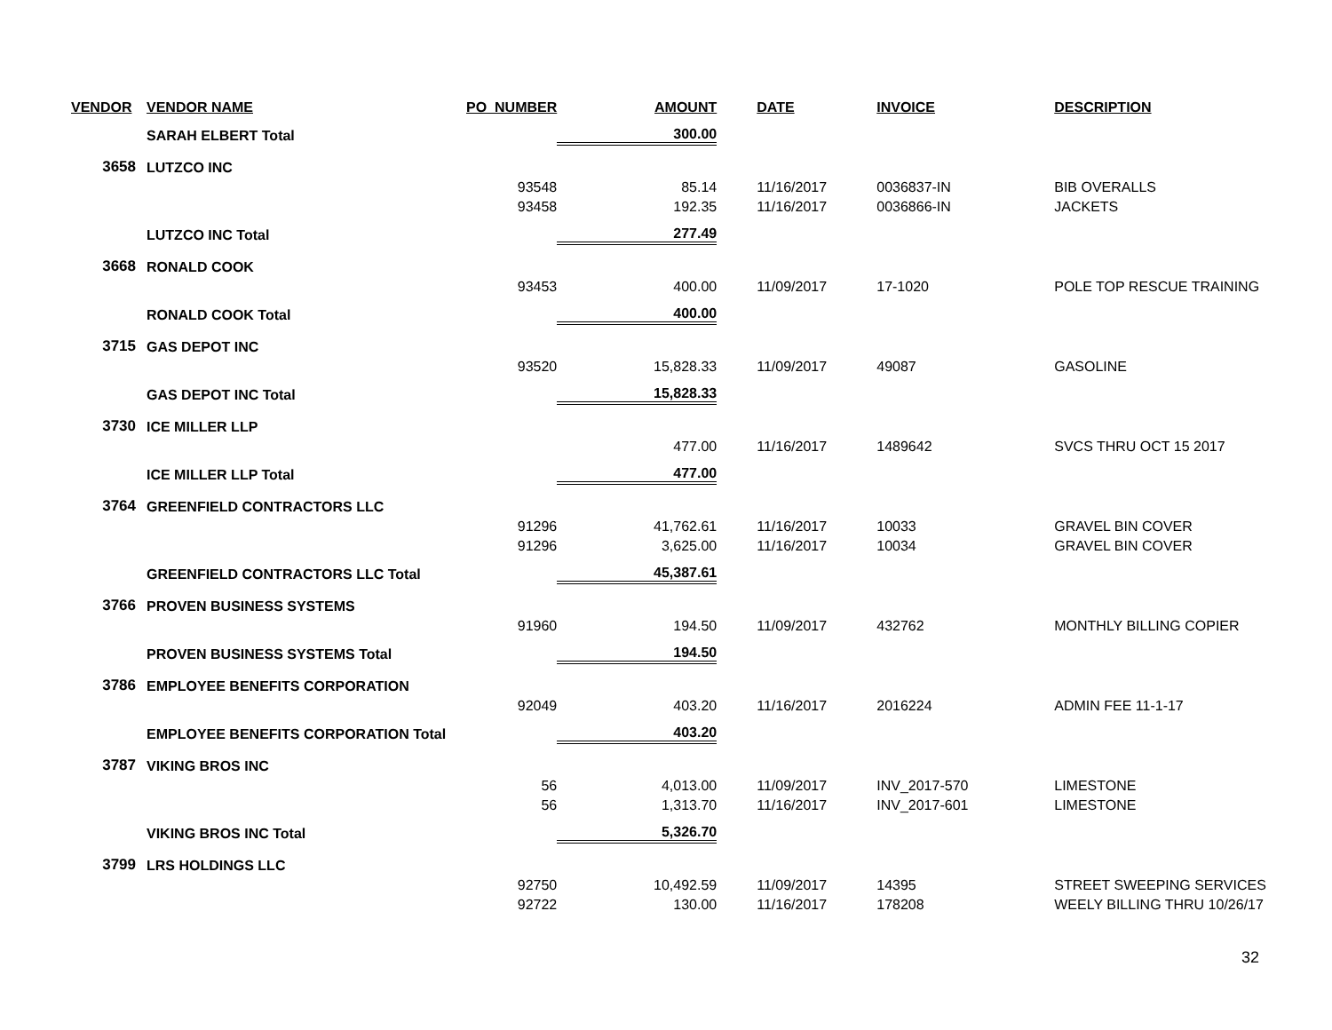| VENDOR | VENDOR NAME | PO_NUMBER | AMOUNT | | DATE | INVOICE | DESCRIPTION |
| --- | --- | --- | --- | --- | --- | --- | --- |
| | SARAH ELBERT Total | | 300.00 | | | | |
| 3658 | LUTZCO INC | | | | | | |
| | | 93548 | 85.14 | | 11/16/2017 | 0036837-IN | BIB OVERALLS |
| | | 93458 | 192.35 | | 11/16/2017 | 0036866-IN | JACKETS |
| | LUTZCO INC Total | | 277.49 | | | | |
| 3668 | RONALD COOK | | | | | | |
| | | 93453 | 400.00 | | 11/09/2017 | 17-1020 | POLE TOP RESCUE TRAINING |
| | RONALD COOK Total | | 400.00 | | | | |
| 3715 | GAS DEPOT INC | | | | | | |
| | | 93520 | 15,828.33 | | 11/09/2017 | 49087 | GASOLINE |
| | GAS DEPOT INC Total | | 15,828.33 | | | | |
| 3730 | ICE MILLER LLP | | | | | | |
| | | | 477.00 | | 11/16/2017 | 1489642 | SVCS THRU OCT 15 2017 |
| | ICE MILLER LLP Total | | 477.00 | | | | |
| 3764 | GREENFIELD CONTRACTORS LLC | | | | | | |
| | | 91296 | 41,762.61 | | 11/16/2017 | 10033 | GRAVEL BIN COVER |
| | | 91296 | 3,625.00 | | 11/16/2017 | 10034 | GRAVEL BIN COVER |
| | GREENFIELD CONTRACTORS LLC Total | | 45,387.61 | | | | |
| 3766 | PROVEN BUSINESS SYSTEMS | | | | | | |
| | | 91960 | 194.50 | | 11/09/2017 | 432762 | MONTHLY BILLING COPIER |
| | PROVEN BUSINESS SYSTEMS Total | | 194.50 | | | | |
| 3786 | EMPLOYEE BENEFITS CORPORATION | | | | | | |
| | | 92049 | 403.20 | | 11/16/2017 | 2016224 | ADMIN FEE 11-1-17 |
| | EMPLOYEE BENEFITS CORPORATION Total | | 403.20 | | | | |
| 3787 | VIKING BROS INC | | | | | | |
| | | 56 | 4,013.00 | | 11/09/2017 | INV_2017-570 | LIMESTONE |
| | | 56 | 1,313.70 | | 11/16/2017 | INV_2017-601 | LIMESTONE |
| | VIKING BROS INC Total | | 5,326.70 | | | | |
| 3799 | LRS HOLDINGS LLC | | | | | | |
| | | 92750 | 10,492.59 | | 11/09/2017 | 14395 | STREET SWEEPING SERVICES |
| | | 92722 | 130.00 | | 11/16/2017 | 178208 | WEELY BILLING THRU 10/26/17 |
32